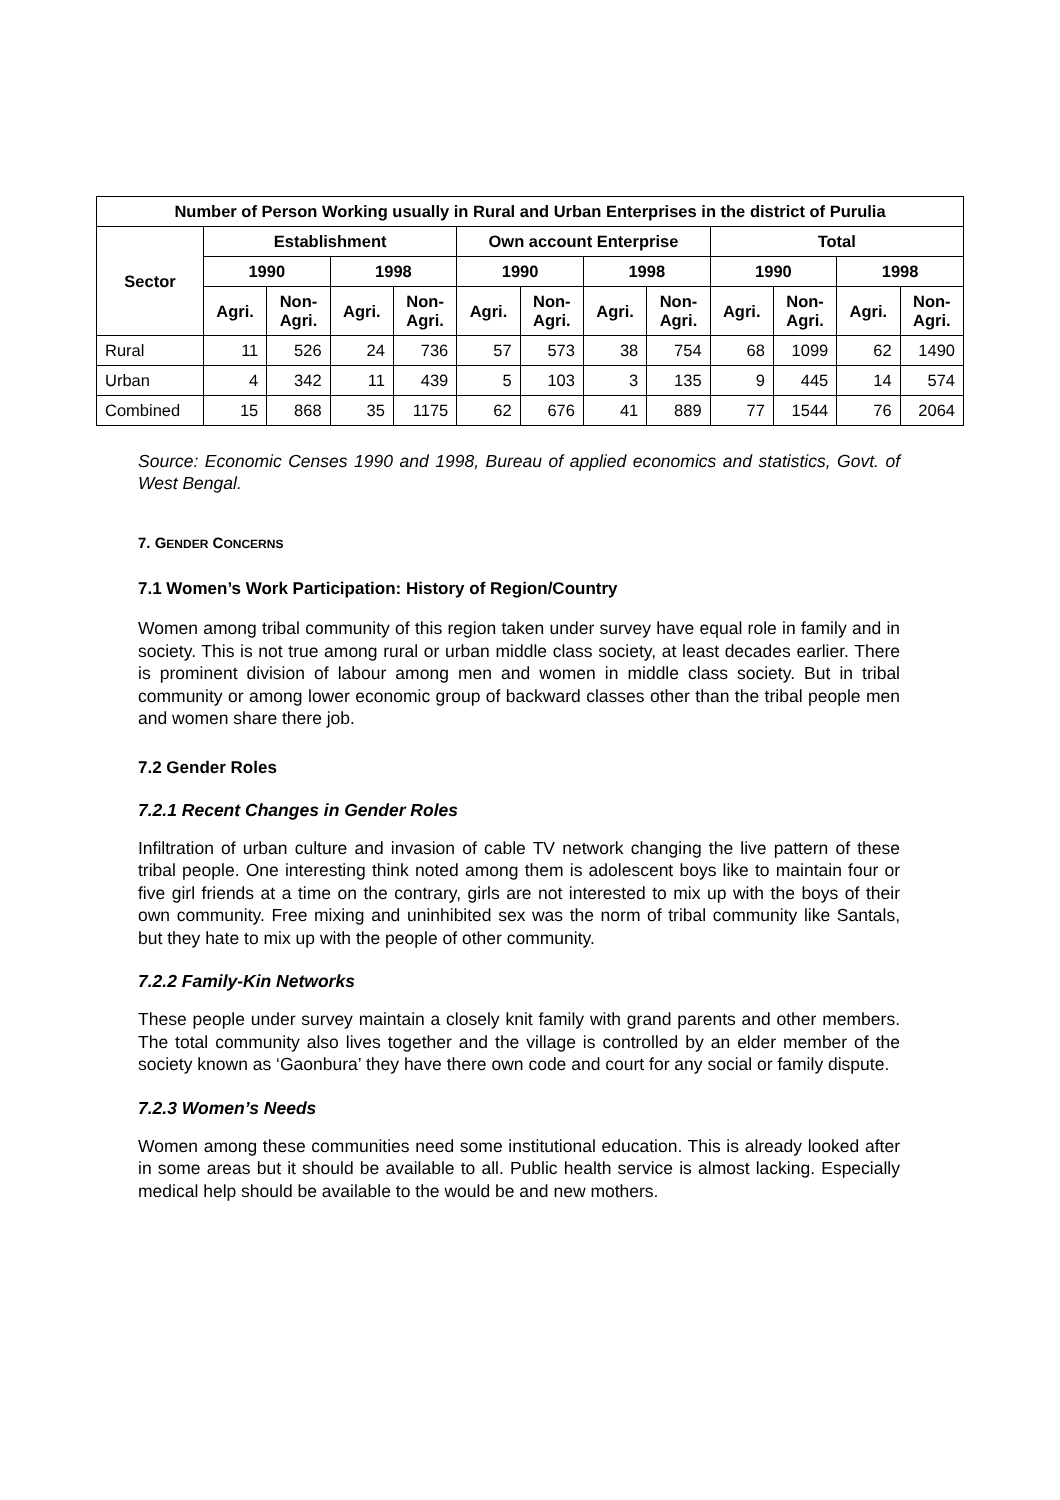| Number of Person Working usually in Rural and Urban Enterprises in the district of Purulia | | | | | | | | | | | | |
| --- | --- | --- | --- | --- | --- | --- | --- | --- | --- | --- | --- | --- |
| Sector | Establishment | | | | Own account Enterprise | | | | Total | | | |
| | 1990 | | 1998 | | 1990 | | 1998 | | 1990 | | 1998 | |
| | Agri. | Non- Agri. | Agri. | Non- Agri. | Agri. | Non- Agri. | Agri. | Non- Agri. | Agri. | Non- Agri. | Agri. | Non- Agri. |
| Rural | 11 | 526 | 24 | 736 | 57 | 573 | 38 | 754 | 68 | 1099 | 62 | 1490 |
| Urban | 4 | 342 | 11 | 439 | 5 | 103 | 3 | 135 | 9 | 445 | 14 | 574 |
| Combined | 15 | 868 | 35 | 1175 | 62 | 676 | 41 | 889 | 77 | 1544 | 76 | 2064 |
Source: Economic Censes 1990 and 1998, Bureau of applied economics and statistics, Govt. of West Bengal.
7. GENDER CONCERNS
7.1 Women’s Work Participation: History of Region/Country
Women among tribal community of this region taken under survey have equal role in family and in society. This is not true among rural or urban middle class society, at least decades earlier. There is prominent division of labour among men and women in middle class society. But in tribal community or among lower economic group of backward classes other than the tribal people men and women share there job.
7.2 Gender Roles
7.2.1 Recent Changes in Gender Roles
Infiltration of urban culture and invasion of cable TV network changing the live pattern of these tribal people. One interesting think noted among them is adolescent boys like to maintain four or five girl friends at a time on the contrary, girls are not interested to mix up with the boys of their own community. Free mixing and uninhibited sex was the norm of tribal community like Santals, but they hate to mix up with the people of other community.
7.2.2 Family-Kin Networks
These people under survey maintain a closely knit family with grand parents and other members. The total community also lives together and the village is controlled by an elder member of the society known as ‘Gaonbura’ they have there own code and court for any social or family dispute.
7.2.3 Women’s Needs
Women among these communities need some institutional education. This is already looked after in some areas but it should be available to all. Public health service is almost lacking. Especially medical help should be available to the would be and new mothers.